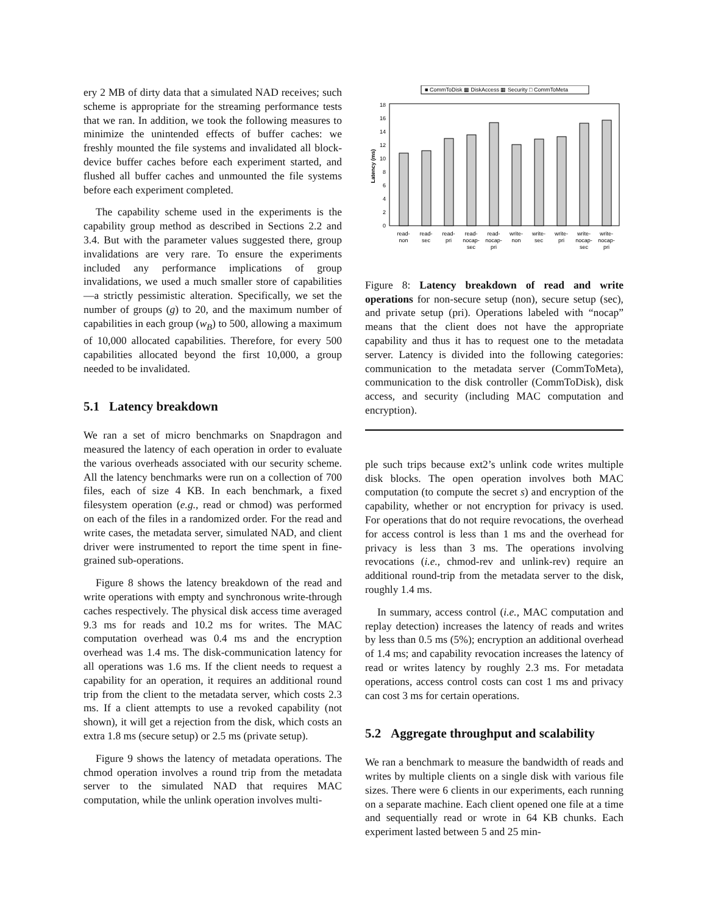ery 2 MB of dirty data that a simulated NAD receives; such scheme is appropriate for the streaming performance tests that we ran. In addition, we took the following measures to minimize the unintended effects of buffer caches: we freshly mounted the file systems and invalidated all block-device buffer caches before each experiment started, and flushed all buffer caches and unmounted the file systems before each experiment completed.
The capability scheme used in the experiments is the capability group method as described in Sections 2.2 and 3.4. But with the parameter values suggested there, group invalidations are very rare. To ensure the experiments included any performance implications of group invalidations, we used a much smaller store of capabilities—a strictly pessimistic alteration. Specifically, we set the number of groups (g) to 20, and the maximum number of capabilities in each group (w<sub>B</sub>) to 500, allowing a maximum of 10,000 allocated capabilities. Therefore, for every 500 capabilities allocated beyond the first 10,000, a group needed to be invalidated.
5.1 Latency breakdown
We ran a set of micro benchmarks on Snapdragon and measured the latency of each operation in order to evaluate the various overheads associated with our security scheme. All the latency benchmarks were run on a collection of 700 files, each of size 4 KB. In each benchmark, a fixed filesystem operation (e.g., read or chmod) was performed on each of the files in a randomized order. For the read and write cases, the metadata server, simulated NAD, and client driver were instrumented to report the time spent in fine-grained sub-operations.
Figure 8 shows the latency breakdown of the read and write operations with empty and synchronous write-through caches respectively. The physical disk access time averaged 9.3 ms for reads and 10.2 ms for writes. The MAC computation overhead was 0.4 ms and the encryption overhead was 1.4 ms. The disk-communication latency for all operations was 1.6 ms. If the client needs to request a capability for an operation, it requires an additional round trip from the client to the metadata server, which costs 2.3 ms. If a client attempts to use a revoked capability (not shown), it will get a rejection from the disk, which costs an extra 1.8 ms (secure setup) or 2.5 ms (private setup).
Figure 9 shows the latency of metadata operations. The chmod operation involves a round trip from the metadata server to the simulated NAD that requires MAC computation, while the unlink operation involves multi-
■ CommToDisk ▩ DiskAccess ▦ Security □ CommToMeta
Latency (ms)
0
2
4
6
8
10
12
14
16
18
read-
non
read-
sec
read-
pri
read-
nocap-
sec
read-
nocap-
pri
write-
non
write-
sec
write-
pri
write-
nocap-
sec
write-
nocap-
pri
Figure 8: Latency breakdown of read and write operations for non-secure setup (non), secure setup (sec), and private setup (pri). Operations labeled with “nocap” means that the client does not have the appropriate capability and thus it has to request one to the metadata server. Latency is divided into the following categories: communication to the metadata server (CommToMeta), communication to the disk controller (CommToDisk), disk access, and security (including MAC computation and encryption).
ple such trips because ext2’s unlink code writes multiple disk blocks. The open operation involves both MAC computation (to compute the secret s) and encryption of the capability, whether or not encryption for privacy is used. For operations that do not require revocations, the overhead for access control is less than 1 ms and the overhead for privacy is less than 3 ms. The operations involving revocations (i.e., chmod-rev and unlink-rev) require an additional round-trip from the metadata server to the disk, roughly 1.4 ms.
In summary, access control (i.e., MAC computation and replay detection) increases the latency of reads and writes by less than 0.5 ms (5%); encryption an additional overhead of 1.4 ms; and capability revocation increases the latency of read or writes latency by roughly 2.3 ms. For metadata operations, access control costs can cost 1 ms and privacy can cost 3 ms for certain operations.
5.2 Aggregate throughput and scalability
We ran a benchmark to measure the bandwidth of reads and writes by multiple clients on a single disk with various file sizes. There were 6 clients in our experiments, each running on a separate machine. Each client opened one file at a time and sequentially read or wrote in 64 KB chunks. Each experiment lasted between 5 and 25 min-